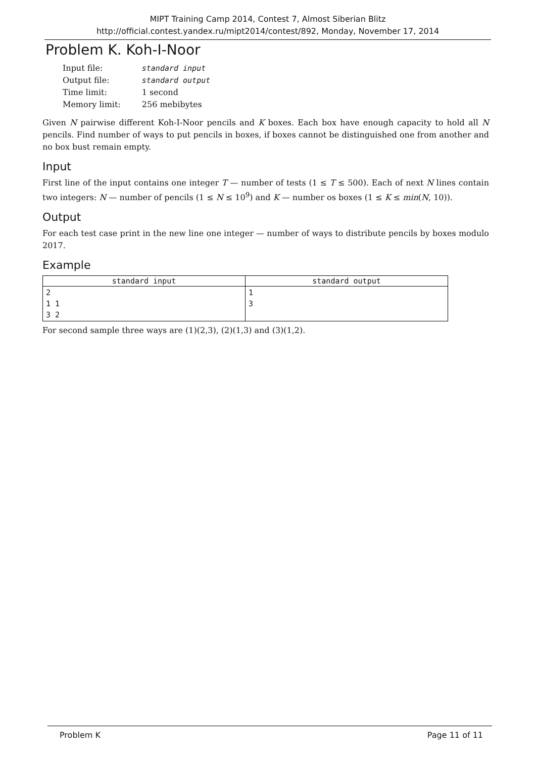MIPT Training Camp 2014, Contest 7, Almost Siberian Blitz
http://official.contest.yandex.ru/mipt2014/contest/892, Monday, November 17, 2014
Problem K. Koh-I-Noor
| Input file: | standard input |
| Output file: | standard output |
| Time limit: | 1 second |
| Memory limit: | 256 mebibytes |
Given N pairwise different Koh-I-Noor pencils and K boxes. Each box have enough capacity to hold all N pencils. Find number of ways to put pencils in boxes, if boxes cannot be distinguished one from another and no box bust remain empty.
Input
First line of the input contains one integer T — number of tests (1 ≤ T ≤ 500). Each of next N lines contain two integers: N — number of pencils (1 ≤ N ≤ 10<sup>9</sup>) and K — number os boxes (1 ≤ K ≤ min(N, 10)).
Output
For each test case print in the new line one integer — number of ways to distribute pencils by boxes modulo 2017.
Example
| standard input | standard output |
| --- | --- |
| 2 1 1 3 2 | 1 3 |
For second sample three ways are (1)(2,3), (2)(1,3) and (3)(1,2).
Problem K Page 11 of 11